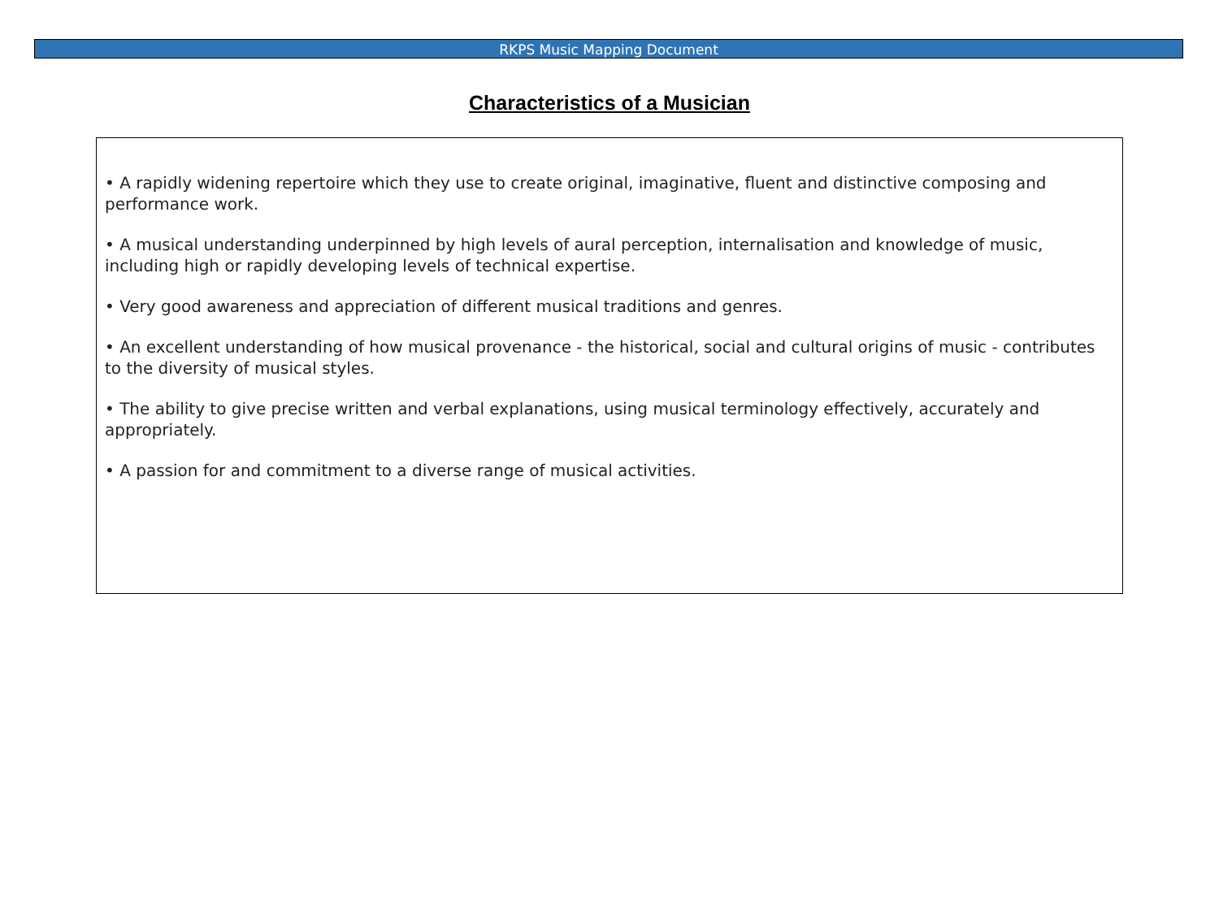RKPS Music Mapping Document
Characteristics of a Musician
• A rapidly widening repertoire which they use to create original, imaginative, fluent and distinctive composing and performance work.
• A musical understanding underpinned by high levels of aural perception, internalisation and knowledge of music, including high or rapidly developing levels of technical expertise.
• Very good awareness and appreciation of different musical traditions and genres.
• An excellent understanding of how musical provenance - the historical, social and cultural origins of music - contributes to the diversity of musical styles.
• The ability to give precise written and verbal explanations, using musical terminology effectively, accurately and appropriately.
• A passion for and commitment to a diverse range of musical activities.